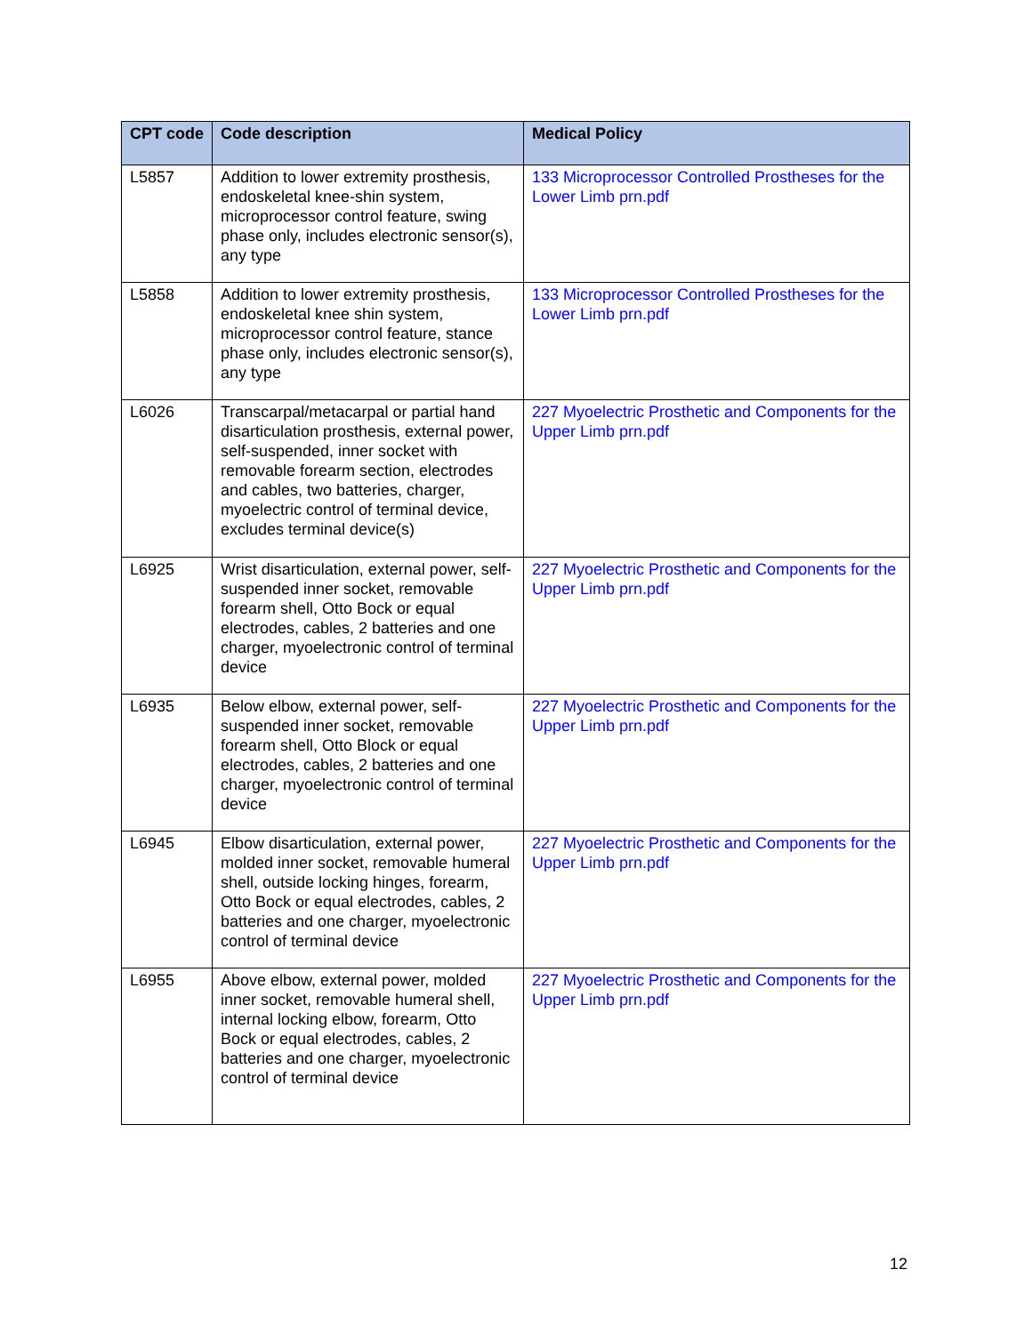| CPT code | Code description | Medical Policy |
| --- | --- | --- |
| L5857 | Addition to lower extremity prosthesis, endoskeletal knee-shin system, microprocessor control feature, swing phase only, includes electronic sensor(s), any type | 133 Microprocessor Controlled Prostheses for the Lower Limb prn.pdf |
| L5858 | Addition to lower extremity prosthesis, endoskeletal knee shin system, microprocessor control feature, stance phase only, includes electronic sensor(s), any type | 133 Microprocessor Controlled Prostheses for the Lower Limb prn.pdf |
| L6026 | Transcarpal/metacarpal or partial hand disarticulation prosthesis, external power, self-suspended, inner socket with removable forearm section, electrodes and cables, two batteries, charger, myoelectric control of terminal device, excludes terminal device(s) | 227 Myoelectric Prosthetic and Components for the Upper Limb prn.pdf |
| L6925 | Wrist disarticulation, external power, self-suspended inner socket, removable forearm shell, Otto Bock or equal electrodes, cables, 2 batteries and one charger, myoelectronic control of terminal device | 227 Myoelectric Prosthetic and Components for the Upper Limb prn.pdf |
| L6935 | Below elbow, external power, self-suspended inner socket, removable forearm shell, Otto Block or equal electrodes, cables, 2 batteries and one charger, myoelectronic control of terminal device | 227 Myoelectric Prosthetic and Components for the Upper Limb prn.pdf |
| L6945 | Elbow disarticulation, external power, molded inner socket, removable humeral shell, outside locking hinges, forearm, Otto Bock or equal electrodes, cables, 2 batteries and one charger, myoelectronic control of terminal device | 227 Myoelectric Prosthetic and Components for the Upper Limb prn.pdf |
| L6955 | Above elbow, external power, molded inner socket, removable humeral shell, internal locking elbow, forearm, Otto Bock or equal electrodes, cables, 2 batteries and one charger, myoelectronic control of terminal device | 227 Myoelectric Prosthetic and Components for the Upper Limb prn.pdf |
12